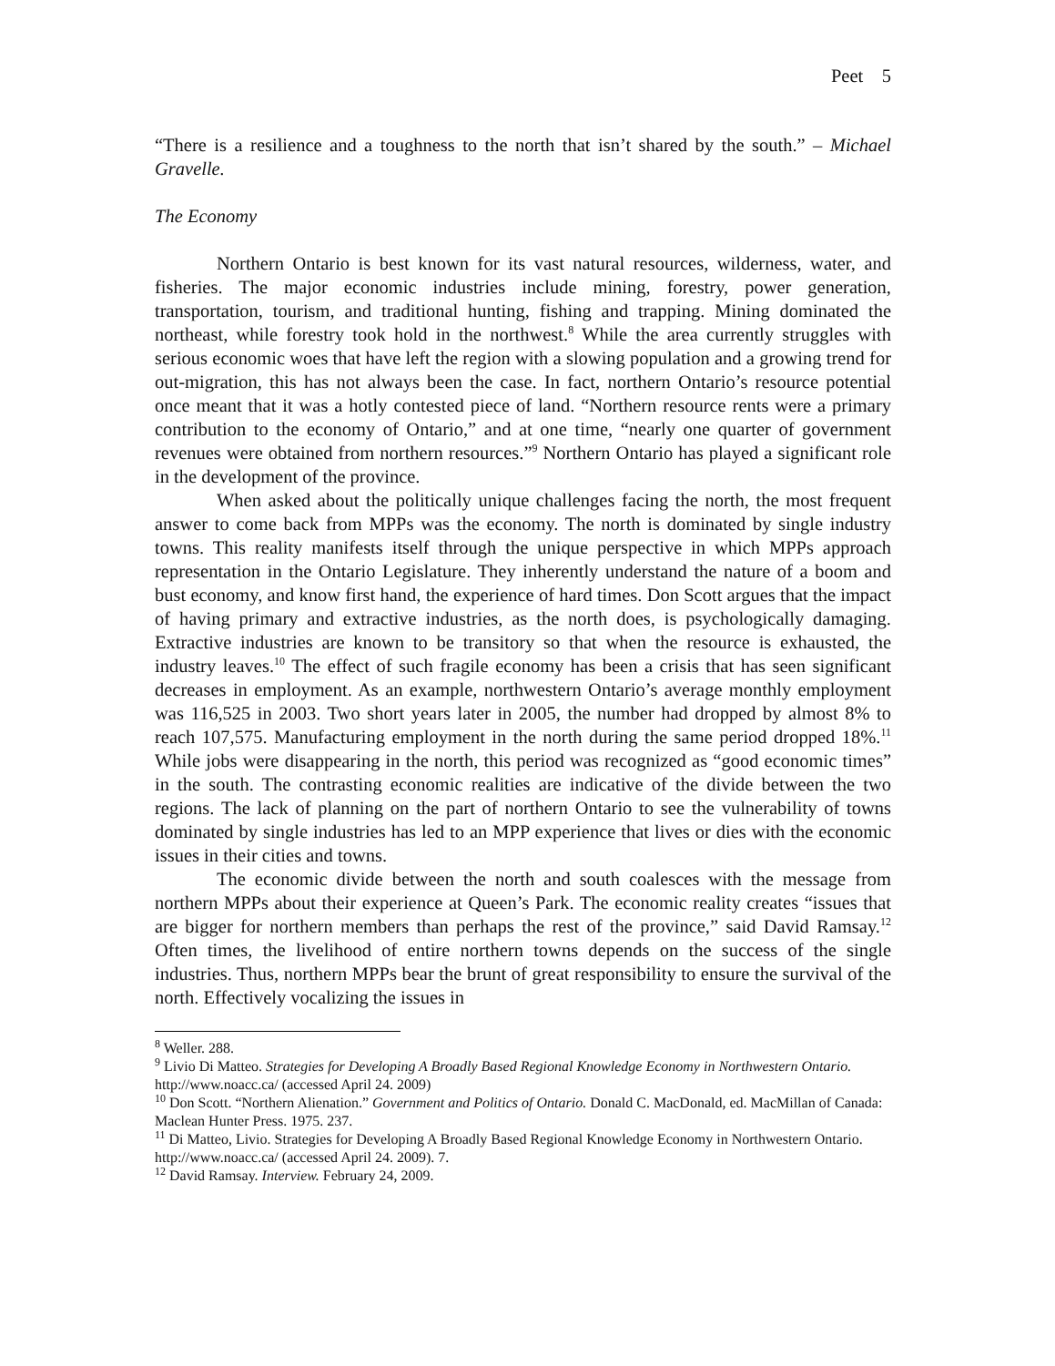Peet 5
“There is a resilience and a toughness to the north that isn’t shared by the south.” – Michael Gravelle.
The Economy
Northern Ontario is best known for its vast natural resources, wilderness, water, and fisheries. The major economic industries include mining, forestry, power generation, transportation, tourism, and traditional hunting, fishing and trapping. Mining dominated the northeast, while forestry took hold in the northwest.<sup>8</sup> While the area currently struggles with serious economic woes that have left the region with a slowing population and a growing trend for out-migration, this has not always been the case. In fact, northern Ontario’s resource potential once meant that it was a hotly contested piece of land. “Northern resource rents were a primary contribution to the economy of Ontario,” and at one time, “nearly one quarter of government revenues were obtained from northern resources.”<sup>9</sup> Northern Ontario has played a significant role in the development of the province.
When asked about the politically unique challenges facing the north, the most frequent answer to come back from MPPs was the economy. The north is dominated by single industry towns. This reality manifests itself through the unique perspective in which MPPs approach representation in the Ontario Legislature. They inherently understand the nature of a boom and bust economy, and know first hand, the experience of hard times. Don Scott argues that the impact of having primary and extractive industries, as the north does, is psychologically damaging. Extractive industries are known to be transitory so that when the resource is exhausted, the industry leaves.<sup>10</sup> The effect of such fragile economy has been a crisis that has seen significant decreases in employment. As an example, northwestern Ontario’s average monthly employment was 116,525 in 2003. Two short years later in 2005, the number had dropped by almost 8% to reach 107,575. Manufacturing employment in the north during the same period dropped 18%.<sup>11</sup> While jobs were disappearing in the north, this period was recognized as “good economic times” in the south. The contrasting economic realities are indicative of the divide between the two regions. The lack of planning on the part of northern Ontario to see the vulnerability of towns dominated by single industries has led to an MPP experience that lives or dies with the economic issues in their cities and towns.
The economic divide between the north and south coalesces with the message from northern MPPs about their experience at Queen’s Park. The economic reality creates “issues that are bigger for northern members than perhaps the rest of the province,” said David Ramsay.<sup>12</sup> Often times, the livelihood of entire northern towns depends on the success of the single industries. Thus, northern MPPs bear the brunt of great responsibility to ensure the survival of the north. Effectively vocalizing the issues in
<sup>8</sup> Weller. 288.
<sup>9</sup> Livio Di Matteo. Strategies for Developing A Broadly Based Regional Knowledge Economy in Northwestern Ontario. http://www.noacc.ca/ (accessed April 24. 2009)
<sup>10</sup> Don Scott. “Northern Alienation.” Government and Politics of Ontario. Donald C. MacDonald, ed. MacMillan of Canada: Maclean Hunter Press. 1975. 237.
<sup>11</sup> Di Matteo, Livio. Strategies for Developing A Broadly Based Regional Knowledge Economy in Northwestern Ontario. http://www.noacc.ca/ (accessed April 24. 2009). 7.
<sup>12</sup> David Ramsay. Interview. February 24, 2009.